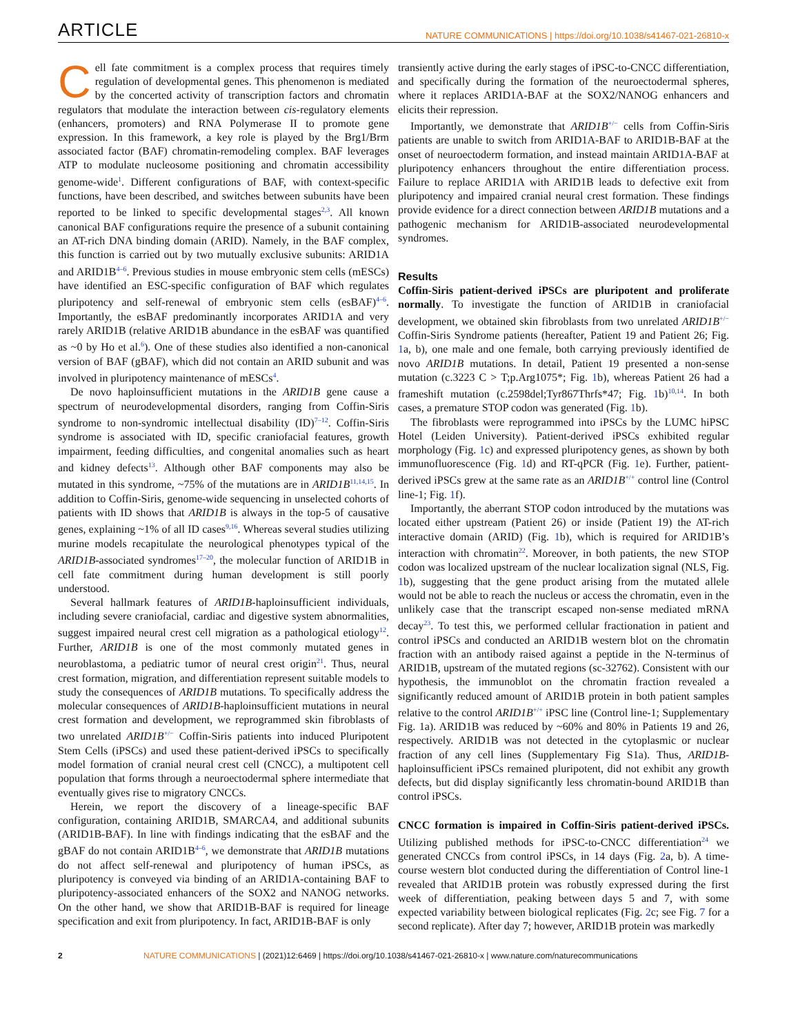ARTICLE NATURE COMMUNICATIONS | https://doi.org/10.1038/s41467-021-26810-x
Cell fate commitment is a complex process that requires timely regulation of developmental genes. This phenomenon is mediated by the concerted activity of transcription factors and chromatin regulators that modulate the interaction between cis-regulatory elements (enhancers, promoters) and RNA Polymerase II to promote gene expression. In this framework, a key role is played by the Brg1/Brm associated factor (BAF) chromatin-remodeling complex. BAF leverages ATP to modulate nucleosome positioning and chromatin accessibility genome-wide<sup>1</sup>. Different configurations of BAF, with context-specific functions, have been described, and switches between subunits have been reported to be linked to specific developmental stages<sup>2,3</sup>. All known canonical BAF configurations require the presence of a subunit containing an AT-rich DNA binding domain (ARID). Namely, in the BAF complex, this function is carried out by two mutually exclusive subunits: ARID1A and ARID1B<sup>4–6</sup>. Previous studies in mouse embryonic stem cells (mESCs) have identified an ESC-specific configuration of BAF which regulates pluripotency and self-renewal of embryonic stem cells (esBAF)<sup>4–6</sup>. Importantly, the esBAF predominantly incorporates ARID1A and very rarely ARID1B (relative ARID1B abundance in the esBAF was quantified as ~0 by Ho et al.<sup>6</sup>). One of these studies also identified a non-canonical version of BAF (gBAF), which did not contain an ARID subunit and was involved in pluripotency maintenance of mESCs<sup>4</sup>.
De novo haploinsufficient mutations in the ARID1B gene cause a spectrum of neurodevelopmental disorders, ranging from Coffin-Siris syndrome to non-syndromic intellectual disability (ID)<sup>7–12</sup>. Coffin-Siris syndrome is associated with ID, specific craniofacial features, growth impairment, feeding difficulties, and congenital anomalies such as heart and kidney defects<sup>13</sup>. Although other BAF components may also be mutated in this syndrome, ~75% of the mutations are in ARID1B<sup>11,14,15</sup>. In addition to Coffin-Siris, genome-wide sequencing in unselected cohorts of patients with ID shows that ARID1B is always in the top-5 of causative genes, explaining ~1% of all ID cases<sup>9,16</sup>. Whereas several studies utilizing murine models recapitulate the neurological phenotypes typical of the ARID1B-associated syndromes<sup>17–20</sup>, the molecular function of ARID1B in cell fate commitment during human development is still poorly understood.
Several hallmark features of ARID1B-haploinsufficient individuals, including severe craniofacial, cardiac and digestive system abnormalities, suggest impaired neural crest cell migration as a pathological etiology<sup>12</sup>. Further, ARID1B is one of the most commonly mutated genes in neuroblastoma, a pediatric tumor of neural crest origin<sup>21</sup>. Thus, neural crest formation, migration, and differentiation represent suitable models to study the consequences of ARID1B mutations. To specifically address the molecular consequences of ARID1B-haploinsufficient mutations in neural crest formation and development, we reprogrammed skin fibroblasts of two unrelated ARID1B<sup>+/−</sup> Coffin-Siris patients into induced Pluripotent Stem Cells (iPSCs) and used these patient-derived iPSCs to specifically model formation of cranial neural crest cell (CNCC), a multipotent cell population that forms through a neuroectodermal sphere intermediate that eventually gives rise to migratory CNCCs.
Herein, we report the discovery of a lineage-specific BAF configuration, containing ARID1B, SMARCA4, and additional subunits (ARID1B-BAF). In line with findings indicating that the esBAF and the gBAF do not contain ARID1B<sup>4–6</sup>, we demonstrate that ARID1B mutations do not affect self-renewal and pluripotency of human iPSCs, as pluripotency is conveyed via binding of an ARID1A-containing BAF to pluripotency-associated enhancers of the SOX2 and NANOG networks. On the other hand, we show that ARID1B-BAF is required for lineage specification and exit from pluripotency. In fact, ARID1B-BAF is only
transiently active during the early stages of iPSC-to-CNCC differentiation, and specifically during the formation of the neuroectodermal spheres, where it replaces ARID1A-BAF at the SOX2/NANOG enhancers and elicits their repression.
Importantly, we demonstrate that ARID1B<sup>+/−</sup> cells from Coffin-Siris patients are unable to switch from ARID1A-BAF to ARID1B-BAF at the onset of neuroectoderm formation, and instead maintain ARID1A-BAF at pluripotency enhancers throughout the entire differentiation process. Failure to replace ARID1A with ARID1B leads to defective exit from pluripotency and impaired cranial neural crest formation. These findings provide evidence for a direct connection between ARID1B mutations and a pathogenic mechanism for ARID1B-associated neurodevelopmental syndromes.
Results
Coffin-Siris patient-derived iPSCs are pluripotent and proliferate normally. To investigate the function of ARID1B in craniofacial development, we obtained skin fibroblasts from two unrelated ARID1B<sup>+/−</sup> Coffin-Siris Syndrome patients (hereafter, Patient 19 and Patient 26; Fig. 1a, b), one male and one female, both carrying previously identified de novo ARID1B mutations. In detail, Patient 19 presented a non-sense mutation (c.3223 C > T;p.Arg1075*; Fig. 1b), whereas Patient 26 had a frameshift mutation (c.2598del;Tyr867Thrfs*47; Fig. 1b)<sup>10,14</sup>. In both cases, a premature STOP codon was generated (Fig. 1b).
The fibroblasts were reprogrammed into iPSCs by the LUMC hiPSC Hotel (Leiden University). Patient-derived iPSCs exhibited regular morphology (Fig. 1c) and expressed pluripotency genes, as shown by both immunofluorescence (Fig. 1d) and RT-qPCR (Fig. 1e). Further, patient-derived iPSCs grew at the same rate as an ARID1B<sup>+/+</sup> control line (Control line-1; Fig. 1f).
Importantly, the aberrant STOP codon introduced by the mutations was located either upstream (Patient 26) or inside (Patient 19) the AT-rich interactive domain (ARID) (Fig. 1b), which is required for ARID1B’s interaction with chromatin<sup>22</sup>. Moreover, in both patients, the new STOP codon was localized upstream of the nuclear localization signal (NLS, Fig. 1b), suggesting that the gene product arising from the mutated allele would not be able to reach the nucleus or access the chromatin, even in the unlikely case that the transcript escaped non-sense mediated mRNA decay<sup>23</sup>. To test this, we performed cellular fractionation in patient and control iPSCs and conducted an ARID1B western blot on the chromatin fraction with an antibody raised against a peptide in the N-terminus of ARID1B, upstream of the mutated regions (sc-32762). Consistent with our hypothesis, the immunoblot on the chromatin fraction revealed a significantly reduced amount of ARID1B protein in both patient samples relative to the control ARID1B<sup>+/+</sup> iPSC line (Control line-1; Supplementary Fig. 1a). ARID1B was reduced by ~60% and 80% in Patients 19 and 26, respectively. ARID1B was not detected in the cytoplasmic or nuclear fraction of any cell lines (Supplementary Fig S1a). Thus, ARID1B-haploinsufficient iPSCs remained pluripotent, did not exhibit any growth defects, but did display significantly less chromatin-bound ARID1B than control iPSCs.
CNCC formation is impaired in Coffin-Siris patient-derived iPSCs. Utilizing published methods for iPSC-to-CNCC differentiation<sup>24</sup> we generated CNCCs from control iPSCs, in 14 days (Fig. 2a, b). A time-course western blot conducted during the differentiation of Control line-1 revealed that ARID1B protein was robustly expressed during the first week of differentiation, peaking between days 5 and 7, with some expected variability between biological replicates (Fig. 2c; see Fig. 7 for a second replicate). After day 7; however, ARID1B protein was markedly
2 NATURE COMMUNICATIONS | (2021)12:6469 | https://doi.org/10.1038/s41467-021-26810-x | www.nature.com/naturecommunications